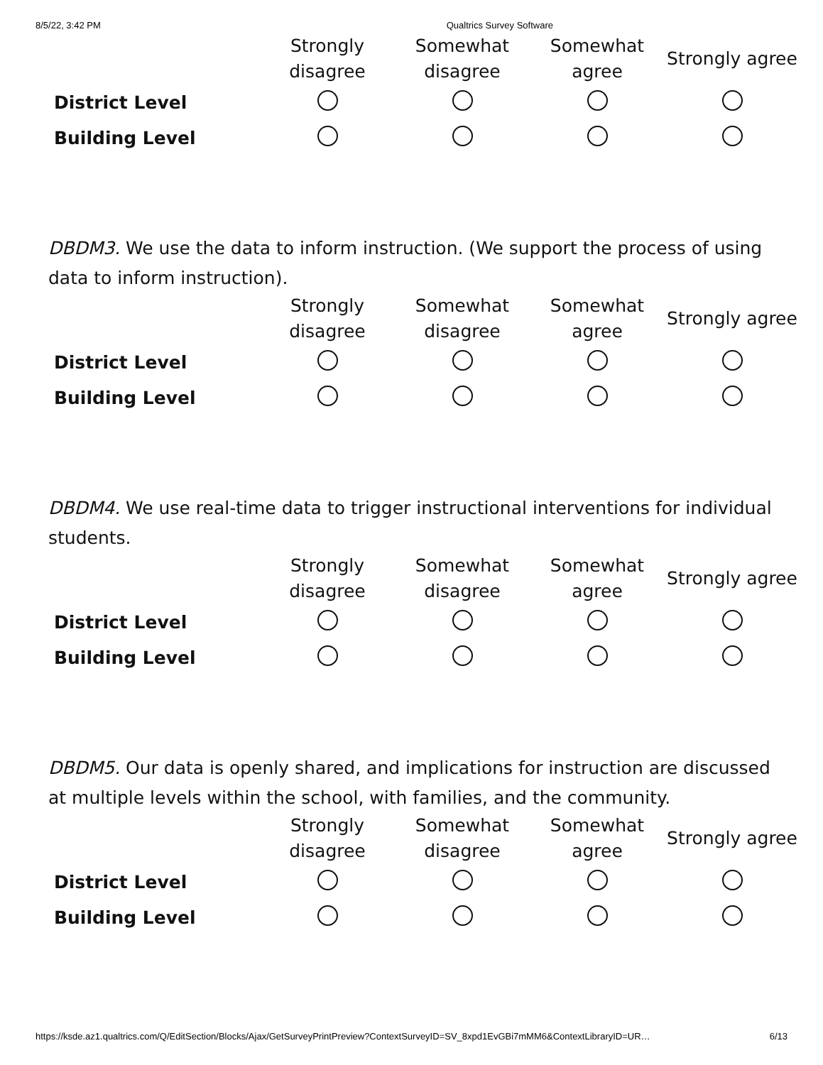8/5/22, 3:42 PM Qualtrics Survey Software
| | Strongly disagree | Somewhat disagree | Somewhat agree | Strongly agree |
| --- | --- | --- | --- | --- |
| District Level | | | | |
| Building Level | | | | |
DBDM3. We use the data to inform instruction. (We support the process of using data to inform instruction).
| | Strongly disagree | Somewhat disagree | Somewhat agree | Strongly agree |
| --- | --- | --- | --- | --- |
| District Level | | | | |
| Building Level | | | | |
DBDM4. We use real-time data to trigger instructional interventions for individual students.
| | Strongly disagree | Somewhat disagree | Somewhat agree | Strongly agree |
| --- | --- | --- | --- | --- |
| District Level | | | | |
| Building Level | | | | |
DBDM5. Our data is openly shared, and implications for instruction are discussed at multiple levels within the school, with families, and the community.
| | Strongly disagree | Somewhat disagree | Somewhat agree | Strongly agree |
| --- | --- | --- | --- | --- |
| District Level | | | | |
| Building Level | | | | |
https://ksde.az1.qualtrics.com/Q/EditSection/Blocks/Ajax/GetSurveyPrintPreview?ContextSurveyID=SV_8xpd1EvGBi7mMM6&ContextLibraryID=UR… 6/13